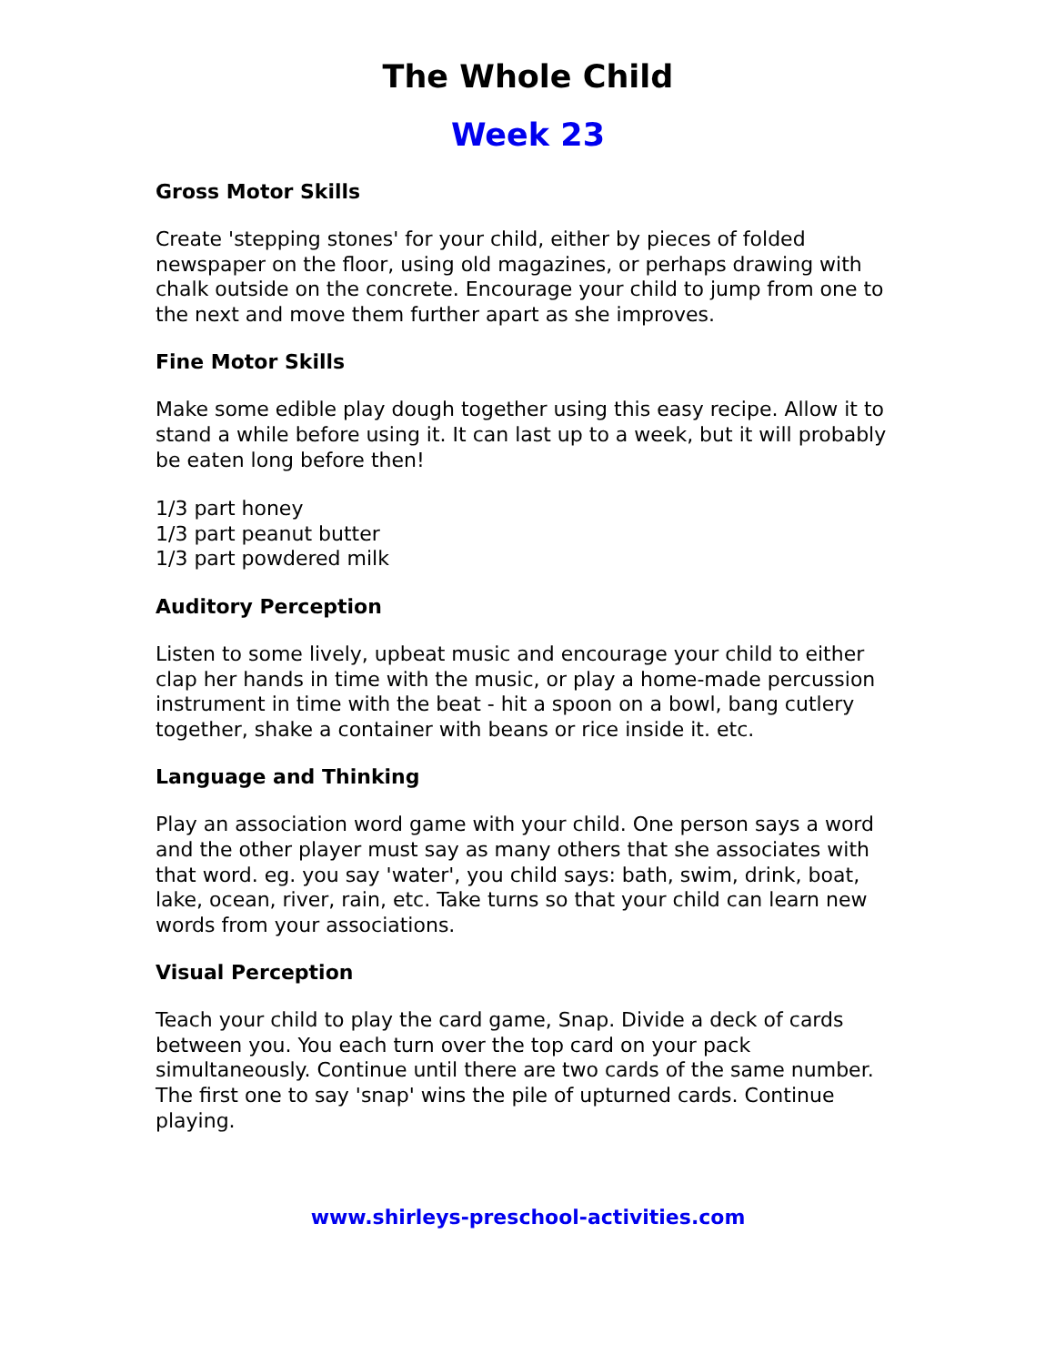The Whole Child
Week 23
Gross Motor Skills
Create 'stepping stones' for your child, either by pieces of folded newspaper on the floor, using old magazines, or perhaps drawing with chalk outside on the concrete. Encourage your child to jump from one to the next and move them further apart as she improves.
Fine Motor Skills
Make some edible play dough together using this easy recipe. Allow it to stand a while before using it. It can last up to a week, but it will probably be eaten long before then!
1/3 part honey
1/3 part peanut butter
1/3 part powdered milk
Auditory Perception
Listen to some lively, upbeat music and encourage your child to either clap her hands in time with the music, or play a home-made percussion instrument in time with the beat - hit a spoon on a bowl, bang cutlery together, shake a container with beans or rice inside it. etc.
Language and Thinking
Play an association word game with your child. One person says a word and the other player must say as many others that she associates with that word. eg. you say 'water', you child says: bath, swim, drink, boat, lake, ocean, river, rain, etc. Take turns so that your child can learn new words from your associations.
Visual Perception
Teach your child to play the card game, Snap. Divide a deck of cards between you. You each turn over the top card on your pack simultaneously. Continue until there are two cards of the same number. The first one to say 'snap' wins the pile of upturned cards. Continue playing.
www.shirleys-preschool-activities.com